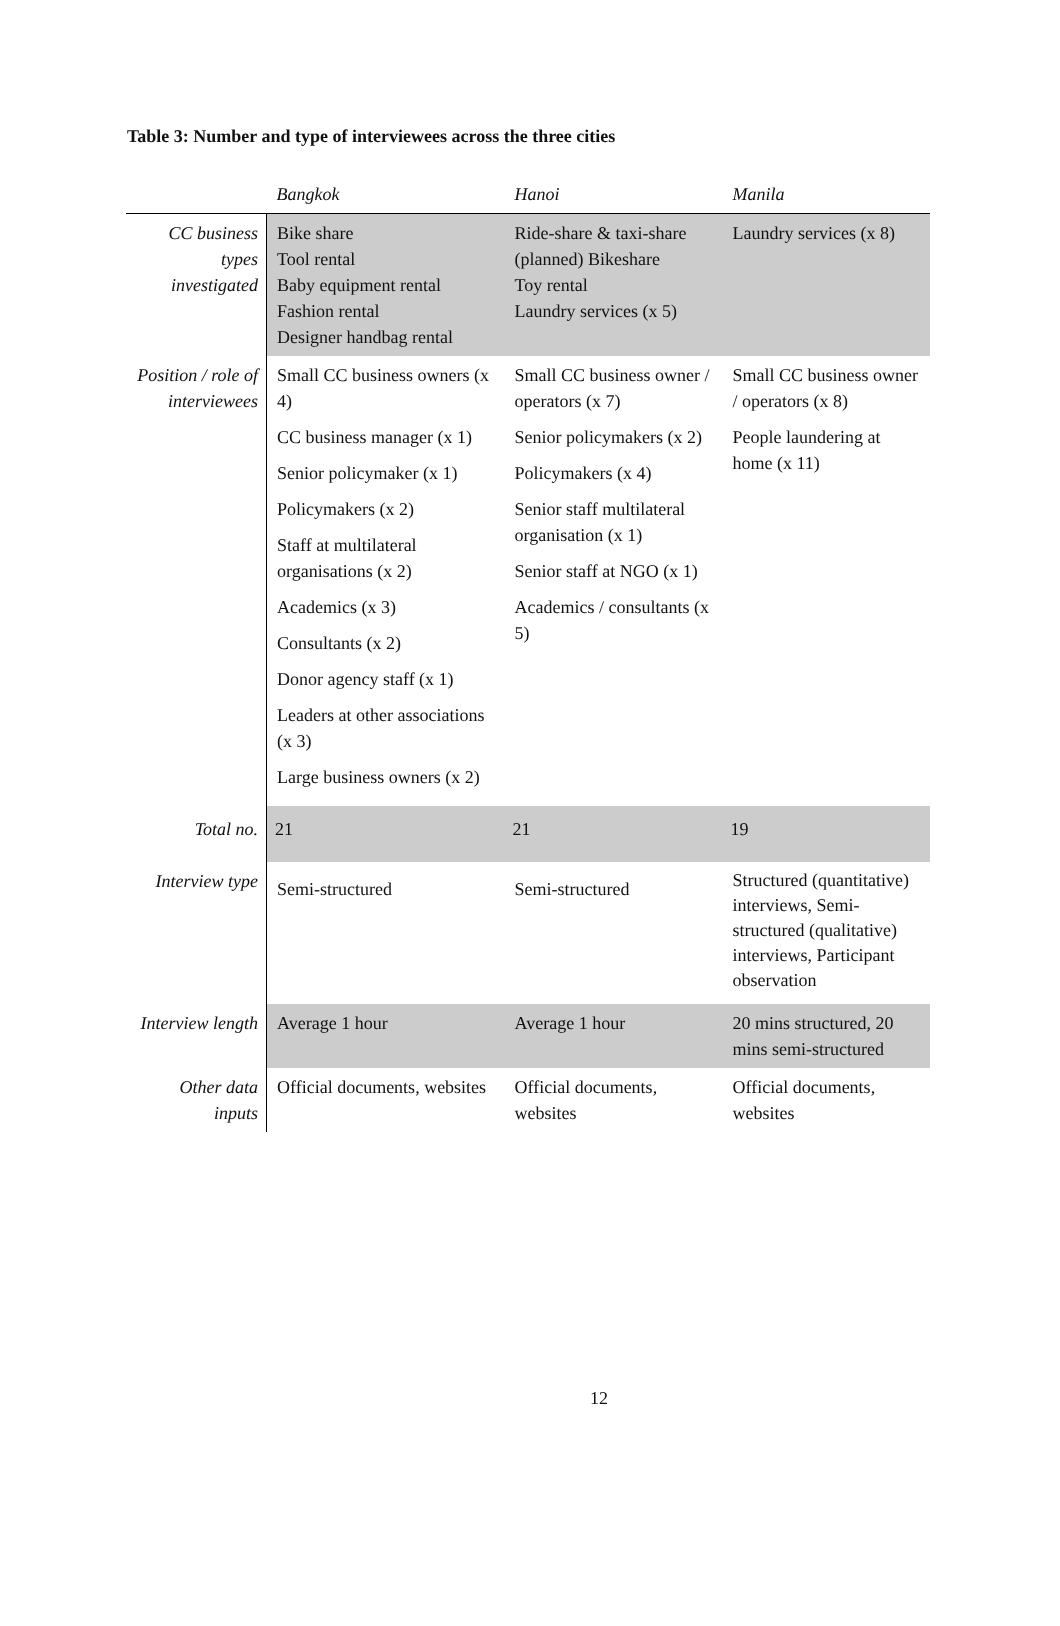Table 3: Number and type of interviewees across the three cities
| | Bangkok | Hanoi | Manila |
| --- | --- | --- | --- |
| CC business types investigated | Bike share Tool rental Baby equipment rental Fashion rental Designer handbag rental | Ride-share & taxi-share (planned) Bikeshare Toy rental Laundry services (x 5) | Laundry services (x 8) |
| Position / role of interviewees | Small CC business owners (x 4) CC business manager (x 1) Senior policymaker (x 1) Policymakers (x 2) Staff at multilateral organisations (x 2) Academics (x 3) Consultants (x 2) Donor agency staff (x 1) Leaders at other associations (x 3) Large business owners (x 2) | Small CC business owner / operators (x 7) Senior policymakers (x 2) Policymakers (x 4) Senior staff multilateral organisation (x 1) Senior staff at NGO (x 1) Academics / consultants (x 5) | Small CC business owner / operators (x 8) People laundering at home (x 11) |
| Total no. | 21 | 21 | 19 |
| Interview type | Semi-structured | Semi-structured | Structured (quantitative) interviews, Semi-structured (qualitative) interviews, Participant observation |
| Interview length | Average 1 hour | Average 1 hour | 20 mins structured, 20 mins semi-structured |
| Other data inputs | Official documents, websites | Official documents, websites | Official documents, websites |
12